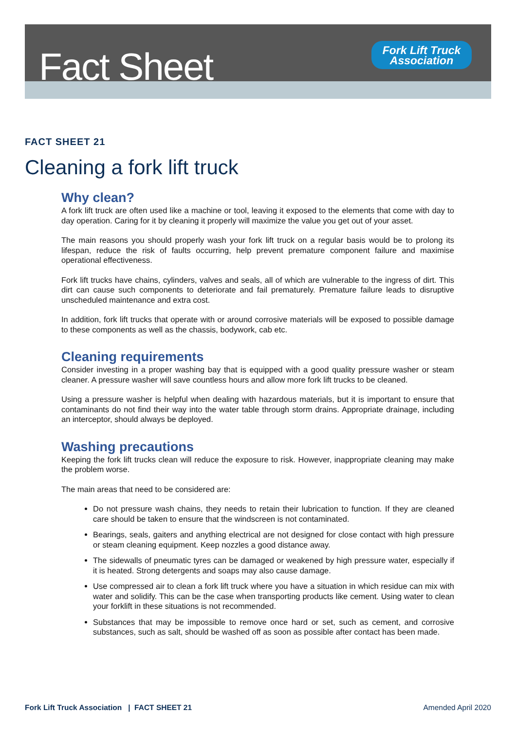Fact Sheet
Fork Lift Truck
Association
FACT SHEET 21
Cleaning a fork lift truck
Why clean?
A fork lift truck are often used like a machine or tool, leaving it exposed to the elements that come with day to day operation. Caring for it by cleaning it properly will maximize the value you get out of your asset.
The main reasons you should properly wash your fork lift truck on a regular basis would be to prolong its lifespan, reduce the risk of faults occurring, help prevent premature component failure and maximise operational effectiveness.
Fork lift trucks have chains, cylinders, valves and seals, all of which are vulnerable to the ingress of dirt. This dirt can cause such components to deteriorate and fail prematurely. Premature failure leads to disruptive unscheduled maintenance and extra cost.
In addition, fork lift trucks that operate with or around corrosive materials will be exposed to possible damage to these components as well as the chassis, bodywork, cab etc.
Cleaning requirements
Consider investing in a proper washing bay that is equipped with a good quality pressure washer or steam cleaner. A pressure washer will save countless hours and allow more fork lift trucks to be cleaned.
Using a pressure washer is helpful when dealing with hazardous materials, but it is important to ensure that contaminants do not find their way into the water table through storm drains. Appropriate drainage, including an interceptor, should always be deployed.
Washing precautions
Keeping the fork lift trucks clean will reduce the exposure to risk. However, inappropriate cleaning may make the problem worse.
The main areas that need to be considered are:
Do not pressure wash chains, they needs to retain their lubrication to function. If they are cleaned care should be taken to ensure that the windscreen is not contaminated.
Bearings, seals, gaiters and anything electrical are not designed for close contact with high pressure or steam cleaning equipment. Keep nozzles a good distance away.
The sidewalls of pneumatic tyres can be damaged or weakened by high pressure water, especially if it is heated. Strong detergents and soaps may also cause damage.
Use compressed air to clean a fork lift truck where you have a situation in which residue can mix with water and solidify. This can be the case when transporting products like cement. Using water to clean your forklift in these situations is not recommended.
Substances that may be impossible to remove once hard or set, such as cement, and corrosive substances, such as salt, should be washed off as soon as possible after contact has been made.
Fork Lift Truck Association | FACT SHEET 21 Amended April 2020